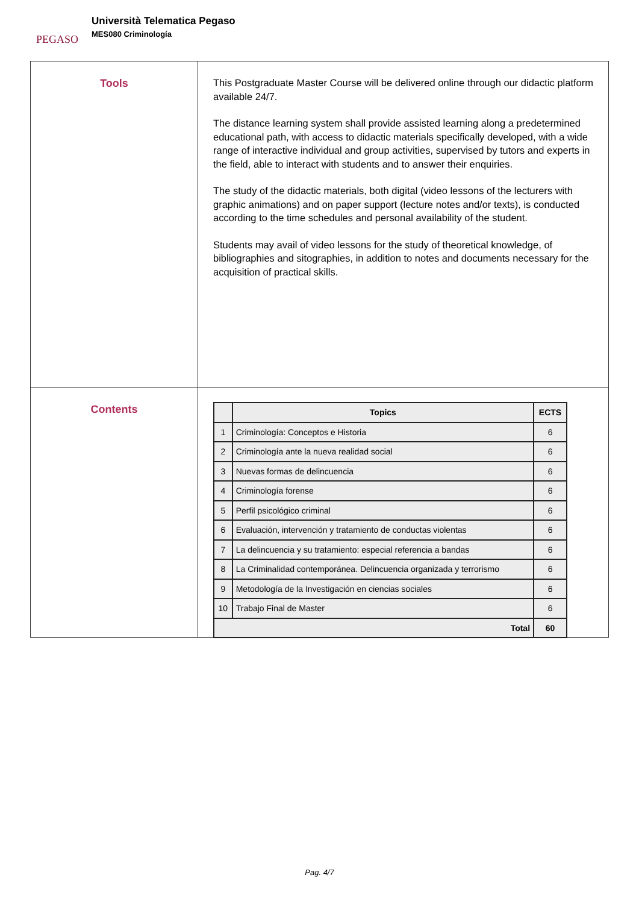PEGASO
Università Telematica Pegaso
MES080 Criminología
Tools
This Postgraduate Master Course will be delivered online through our didactic platform available 24/7.
The distance learning system shall provide assisted learning along a predetermined educational path, with access to didactic materials specifically developed, with a wide range of interactive individual and group activities, supervised by tutors and experts in the field, able to interact with students and to answer their enquiries.
The study of the didactic materials, both digital (video lessons of the lecturers with graphic animations) and on paper support (lecture notes and/or texts), is conducted according to the time schedules and personal availability of the student.
Students may avail of video lessons for the study of theoretical knowledge, of bibliographies and sitographies, in addition to notes and documents necessary for the acquisition of practical skills.
Contents
| | Topics | ECTS |
| --- | --- | --- |
| 1 | Criminología: Conceptos e Historia | 6 |
| 2 | Criminología ante la nueva realidad social | 6 |
| 3 | Nuevas formas de delincuencia | 6 |
| 4 | Criminología forense | 6 |
| 5 | Perfil psicológico criminal | 6 |
| 6 | Evaluación, intervención y tratamiento de conductas violentas | 6 |
| 7 | La delincuencia y su tratamiento: especial referencia a bandas | 6 |
| 8 | La Criminalidad contemporánea. Delincuencia organizada y terrorismo | 6 |
| 9 | Metodología de la Investigación en ciencias sociales | 6 |
| 10 | Trabajo Final de Master | 6 |
| Total | | 60 |
Pag. 4/7